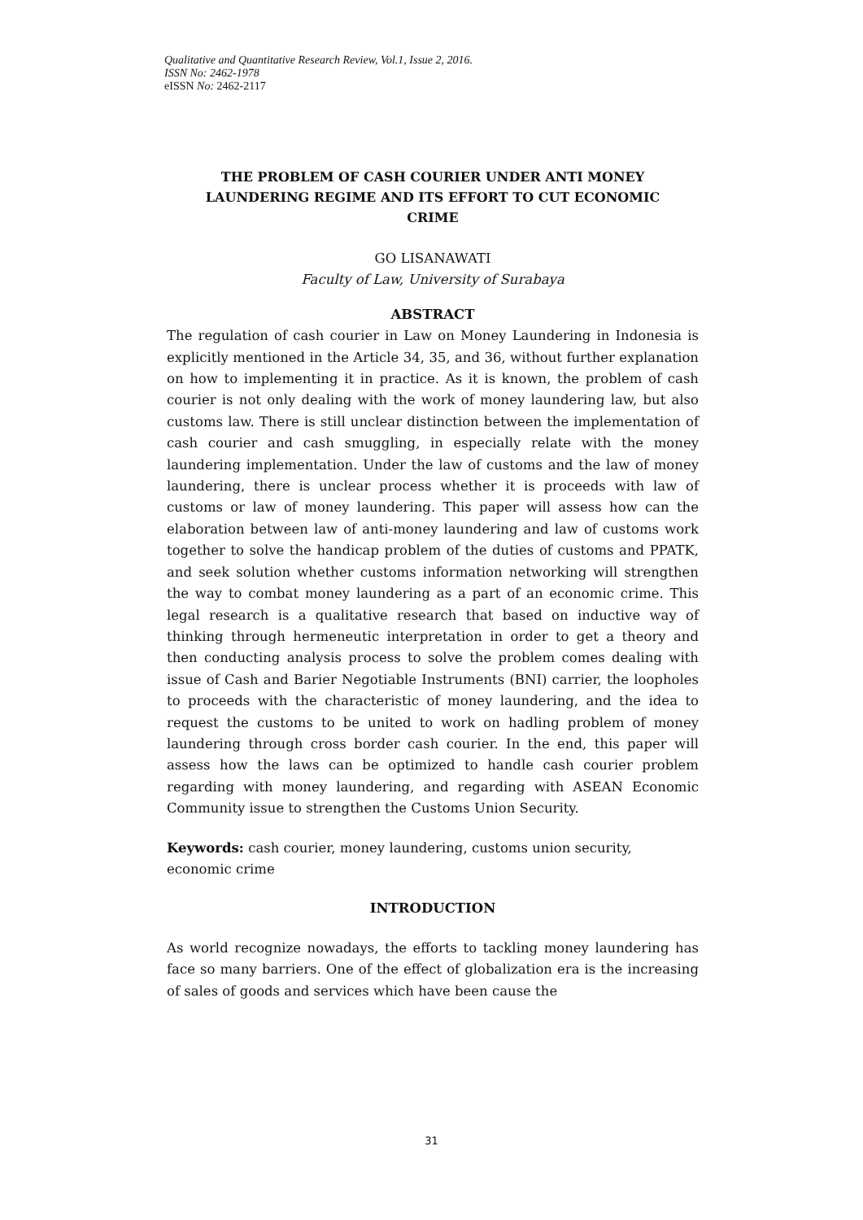Qualitative and Quantitative Research Review, Vol.1, Issue 2, 2016.
ISSN No: 2462-1978
eISSN No: 2462-2117
THE PROBLEM OF CASH COURIER UNDER ANTI MONEY LAUNDERING REGIME AND ITS EFFORT TO CUT ECONOMIC CRIME
GO LISANAWATI
Faculty of Law, University of Surabaya
ABSTRACT
The regulation of cash courier in Law on Money Laundering in Indonesia is explicitly mentioned in the Article 34, 35, and 36, without further explanation on how to implementing it in practice. As it is known, the problem of cash courier is not only dealing with the work of money laundering law, but also customs law. There is still unclear distinction between the implementation of cash courier and cash smuggling, in especially relate with the money laundering implementation. Under the law of customs and the law of money laundering, there is unclear process whether it is proceeds with law of customs or law of money laundering. This paper will assess how can the elaboration between law of anti-money laundering and law of customs work together to solve the handicap problem of the duties of customs and PPATK, and seek solution whether customs information networking will strengthen the way to combat money laundering as a part of an economic crime. This legal research is a qualitative research that based on inductive way of thinking through hermeneutic interpretation in order to get a theory and then conducting analysis process to solve the problem comes dealing with issue of Cash and Barier Negotiable Instruments (BNI) carrier, the loopholes to proceeds with the characteristic of money laundering, and the idea to request the customs to be united to work on hadling problem of money laundering through cross border cash courier. In the end, this paper will assess how the laws can be optimized to handle cash courier problem regarding with money laundering, and regarding with ASEAN Economic Community issue to strengthen the Customs Union Security.
Keywords: cash courier, money laundering, customs union security, economic crime
INTRODUCTION
As world recognize nowadays, the efforts to tackling money laundering has face so many barriers. One of the effect of globalization era is the increasing of sales of goods and services which have been cause the
31